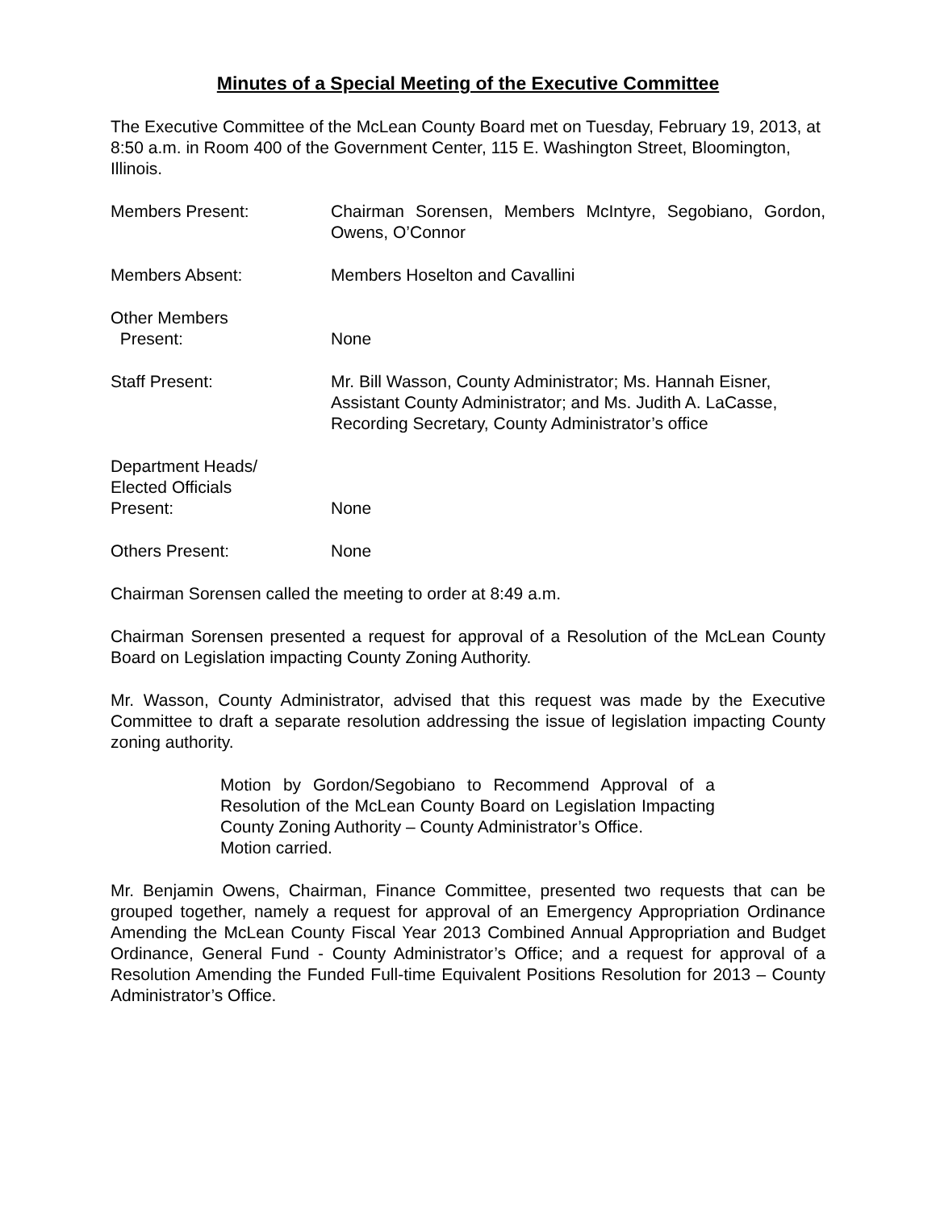Minutes of a Special Meeting of the Executive Committee
The Executive Committee of the McLean County Board met on Tuesday, February 19, 2013, at 8:50 a.m. in Room 400 of the Government Center, 115 E. Washington Street, Bloomington, Illinois.
Members Present: Chairman Sorensen, Members McIntyre, Segobiano, Gordon, Owens, O’Connor
Members Absent: Members Hoselton and Cavallini
Other Members
Present:
None
Staff Present: Mr. Bill Wasson, County Administrator; Ms. Hannah Eisner, Assistant County Administrator; and Ms. Judith A. LaCasse, Recording Secretary, County Administrator’s office
Department Heads/
Elected Officials
Present:
None
Others Present: None
Chairman Sorensen called the meeting to order at 8:49 a.m.
Chairman Sorensen presented a request for approval of a Resolution of the McLean County Board on Legislation impacting County Zoning Authority.
Mr. Wasson, County Administrator, advised that this request was made by the Executive Committee to draft a separate resolution addressing the issue of legislation impacting County zoning authority.
Motion by Gordon/Segobiano to Recommend Approval of a Resolution of the McLean County Board on Legislation Impacting County Zoning Authority – County Administrator’s Office.
Motion carried.
Mr. Benjamin Owens, Chairman, Finance Committee, presented two requests that can be grouped together, namely a request for approval of an Emergency Appropriation Ordinance Amending the McLean County Fiscal Year 2013 Combined Annual Appropriation and Budget Ordinance, General Fund - County Administrator’s Office; and a request for approval of a Resolution Amending the Funded Full-time Equivalent Positions Resolution for 2013 – County Administrator’s Office.